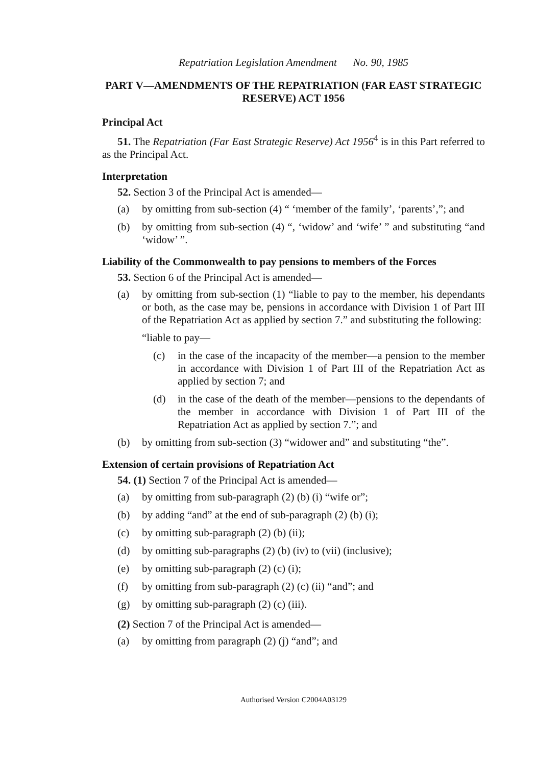Repatriation Legislation Amendment No. 90, 1985
PART V—AMENDMENTS OF THE REPATRIATION (FAR EAST STRATEGIC RESERVE) ACT 1956
Principal Act
51. The Repatriation (Far East Strategic Reserve) Act 1956<sup>4</sup> is in this Part referred to as the Principal Act.
Interpretation
52. Section 3 of the Principal Act is amended—
(a) by omitting from sub-section (4) “ ‘member of the family’, ‘parents’,”; and
(b) by omitting from sub-section (4) “, ‘widow’ and ‘wife’ ” and substituting “and ‘widow’ ”.
Liability of the Commonwealth to pay pensions to members of the Forces
53. Section 6 of the Principal Act is amended—
(a) by omitting from sub-section (1) “liable to pay to the member, his dependants or both, as the case may be, pensions in accordance with Division 1 of Part III of the Repatriation Act as applied by section 7.” and substituting the following:
“liable to pay—
(c) in the case of the incapacity of the member—a pension to the member in accordance with Division 1 of Part III of the Repatriation Act as applied by section 7; and
(d) in the case of the death of the member—pensions to the dependants of the member in accordance with Division 1 of Part III of the Repatriation Act as applied by section 7.”; and
(b) by omitting from sub-section (3) “widower and” and substituting “the”.
Extension of certain provisions of Repatriation Act
54. (1) Section 7 of the Principal Act is amended—
(a) by omitting from sub-paragraph (2) (b) (i) “wife or”;
(b) by adding “and” at the end of sub-paragraph (2) (b) (i);
(c) by omitting sub-paragraph (2) (b) (ii);
(d) by omitting sub-paragraphs (2) (b) (iv) to (vii) (inclusive);
(e) by omitting sub-paragraph (2) (c) (i);
(f) by omitting from sub-paragraph (2) (c) (ii) “and”; and
(g) by omitting sub-paragraph (2) (c) (iii).
(2) Section 7 of the Principal Act is amended—
(a) by omitting from paragraph (2) (j) “and”; and
Authorised Version C2004A03129